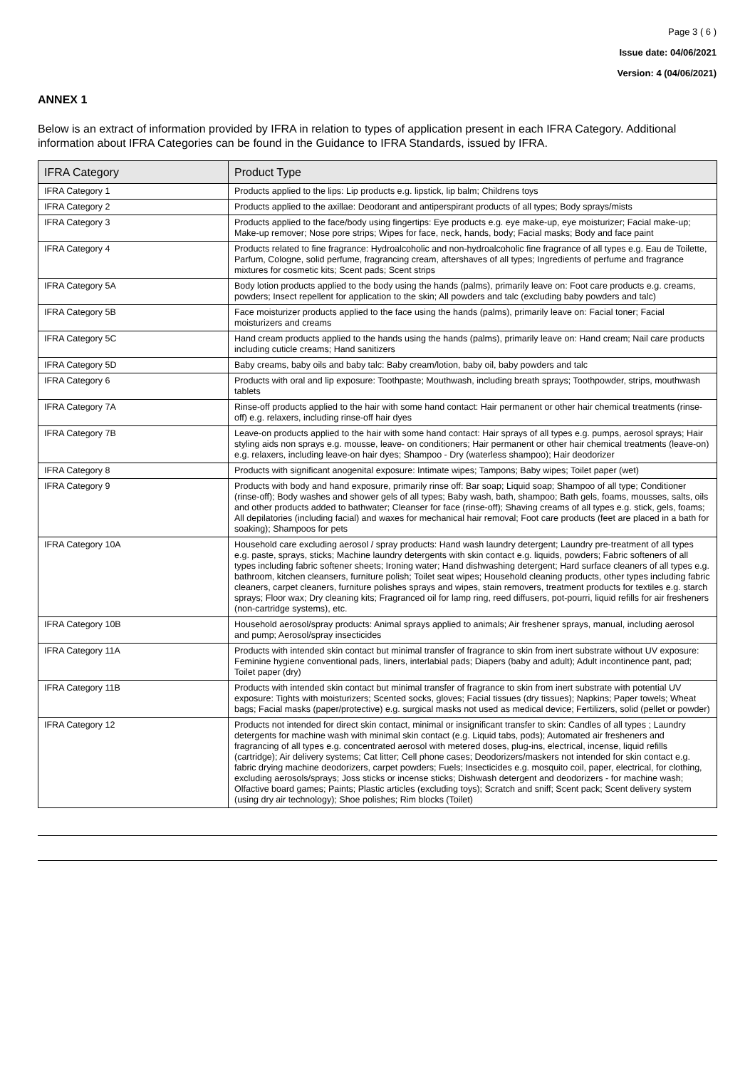Page 3 ( 6 )
Issue date: 04/06/2021
Version: 4 (04/06/2021)
ANNEX 1
Below is an extract of information provided by IFRA in relation to types of application present in each IFRA Category. Additional information about IFRA Categories can be found in the Guidance to IFRA Standards, issued by IFRA.
| IFRA Category | Product Type |
| --- | --- |
| IFRA Category 1 | Products applied to the lips: Lip products e.g. lipstick, lip balm; Childrens toys |
| IFRA Category 2 | Products applied to the axillae: Deodorant and antiperspirant products of all types; Body sprays/mists |
| IFRA Category 3 | Products applied to the face/body using fingertips: Eye products e.g. eye make-up, eye moisturizer; Facial make-up; Make-up remover; Nose pore strips; Wipes for face, neck, hands, body; Facial masks; Body and face paint |
| IFRA Category 4 | Products related to fine fragrance: Hydroalcoholic and non-hydroalcoholic fine fragrance of all types e.g. Eau de Toilette, Parfum, Cologne, solid perfume, fragrancing cream, aftershaves of all types; Ingredients of perfume and fragrance mixtures for cosmetic kits; Scent pads; Scent strips |
| IFRA Category 5A | Body lotion products applied to the body using the hands (palms), primarily leave on: Foot care products e.g. creams, powders; Insect repellent for application to the skin; All powders and talc (excluding baby powders and talc) |
| IFRA Category 5B | Face moisturizer products applied to the face using the hands (palms), primarily leave on: Facial toner; Facial moisturizers and creams |
| IFRA Category 5C | Hand cream products applied to the hands using the hands (palms), primarily leave on: Hand cream; Nail care products including cuticle creams; Hand sanitizers |
| IFRA Category 5D | Baby creams, baby oils and baby talc: Baby cream/lotion, baby oil, baby powders and talc |
| IFRA Category 6 | Products with oral and lip exposure: Toothpaste; Mouthwash, including breath sprays; Toothpowder, strips, mouthwash tablets |
| IFRA Category 7A | Rinse-off products applied to the hair with some hand contact: Hair permanent or other hair chemical treatments (rinse-off) e.g. relaxers, including rinse-off hair dyes |
| IFRA Category 7B | Leave-on products applied to the hair with some hand contact: Hair sprays of all types e.g. pumps, aerosol sprays; Hair styling aids non sprays e.g. mousse, leave- on conditioners; Hair permanent or other hair chemical treatments (leave-on) e.g. relaxers, including leave-on hair dyes; Shampoo - Dry (waterless shampoo); Hair deodorizer |
| IFRA Category 8 | Products with significant anogenital exposure: Intimate wipes; Tampons; Baby wipes; Toilet paper (wet) |
| IFRA Category 9 | Products with body and hand exposure, primarily rinse off: Bar soap; Liquid soap; Shampoo of all type; Conditioner (rinse-off); Body washes and shower gels of all types; Baby wash, bath, shampoo; Bath gels, foams, mousses, salts, oils and other products added to bathwater; Cleanser for face (rinse-off); Shaving creams of all types e.g. stick, gels, foams; All depilatories (including facial) and waxes for mechanical hair removal; Foot care products (feet are placed in a bath for soaking); Shampoos for pets |
| IFRA Category 10A | Household care excluding aerosol / spray products: Hand wash laundry detergent; Laundry pre-treatment of all types e.g. paste, sprays, sticks; Machine laundry detergents with skin contact e.g. liquids, powders; Fabric softeners of all types including fabric softener sheets; Ironing water; Hand dishwashing detergent; Hard surface cleaners of all types e.g. bathroom, kitchen cleansers, furniture polish; Toilet seat wipes; Household cleaning products, other types including fabric cleaners, carpet cleaners, furniture polishes sprays and wipes, stain removers, treatment products for textiles e.g. starch sprays; Floor wax; Dry cleaning kits; Fragranced oil for lamp ring, reed diffusers, pot-pourri, liquid refills for air fresheners (non-cartridge systems), etc. |
| IFRA Category 10B | Household aerosol/spray products: Animal sprays applied to animals; Air freshener sprays, manual, including aerosol and pump; Aerosol/spray insecticides |
| IFRA Category 11A | Products with intended skin contact but minimal transfer of fragrance to skin from inert substrate without UV exposure: Feminine hygiene conventional pads, liners, interlabial pads; Diapers (baby and adult); Adult incontinence pant, pad; Toilet paper (dry) |
| IFRA Category 11B | Products with intended skin contact but minimal transfer of fragrance to skin from inert substrate with potential UV exposure: Tights with moisturizers; Scented socks, gloves; Facial tissues (dry tissues); Napkins; Paper towels; Wheat bags; Facial masks (paper/protective) e.g. surgical masks not used as medical device; Fertilizers, solid (pellet or powder) |
| IFRA Category 12 | Products not intended for direct skin contact, minimal or insignificant transfer to skin: Candles of all types ; Laundry detergents for machine wash with minimal skin contact (e.g. Liquid tabs, pods); Automated air fresheners and fragrancing of all types e.g. concentrated aerosol with metered doses, plug-ins, electrical, incense, liquid refills (cartridge); Air delivery systems; Cat litter; Cell phone cases; Deodorizers/maskers not intended for skin contact e.g. fabric drying machine deodorizers, carpet powders; Fuels; Insecticides e.g. mosquito coil, paper, electrical, for clothing, excluding aerosols/sprays; Joss sticks or incense sticks; Dishwash detergent and deodorizers - for machine wash; Olfactive board games; Paints; Plastic articles (excluding toys); Scratch and sniff; Scent pack; Scent delivery system (using dry air technology); Shoe polishes; Rim blocks (Toilet) |